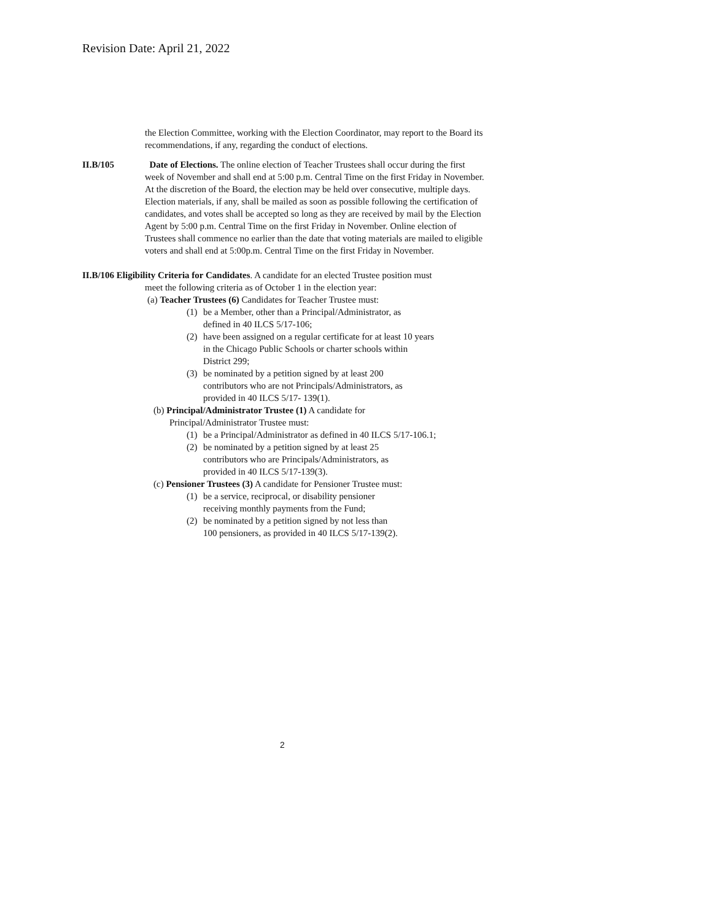Revision Date: April 21, 2022
the Election Committee, working with the Election Coordinator, may report to the Board its recommendations, if any, regarding the conduct of elections.
II.B/105 Date of Elections. The online election of Teacher Trustees shall occur during the first week of November and shall end at 5:00 p.m. Central Time on the first Friday in November. At the discretion of the Board, the election may be held over consecutive, multiple days. Election materials, if any, shall be mailed as soon as possible following the certification of candidates, and votes shall be accepted so long as they are received by mail by the Election Agent by 5:00 p.m. Central Time on the first Friday in November. Online election of Trustees shall commence no earlier than the date that voting materials are mailed to eligible voters and shall end at 5:00p.m. Central Time on the first Friday in November.
II.B/106 Eligibility Criteria for Candidates. A candidate for an elected Trustee position must
meet the following criteria as of October 1 in the election year:
(a) Teacher Trustees (6) Candidates for Teacher Trustee must:
(1) be a Member, other than a Principal/Administrator, as
defined in 40 ILCS 5/17-106;
(2) have been assigned on a regular certificate for at least 10 years
in the Chicago Public Schools or charter schools within
District 299;
(3) be nominated by a petition signed by at least 200
contributors who are not Principals/Administrators, as
provided in 40 ILCS 5/17- 139(1).
(b) Principal/Administrator Trustee (1) A candidate for
Principal/Administrator Trustee must:
(1) be a Principal/Administrator as defined in 40 ILCS 5/17-106.1;
(2) be nominated by a petition signed by at least 25
contributors who are Principals/Administrators, as
provided in 40 ILCS 5/17-139(3).
(c) Pensioner Trustees (3) A candidate for Pensioner Trustee must:
(1) be a service, reciprocal, or disability pensioner
receiving monthly payments from the Fund;
(2) be nominated by a petition signed by not less than
100 pensioners, as provided in 40 ILCS 5/17-139(2).
2